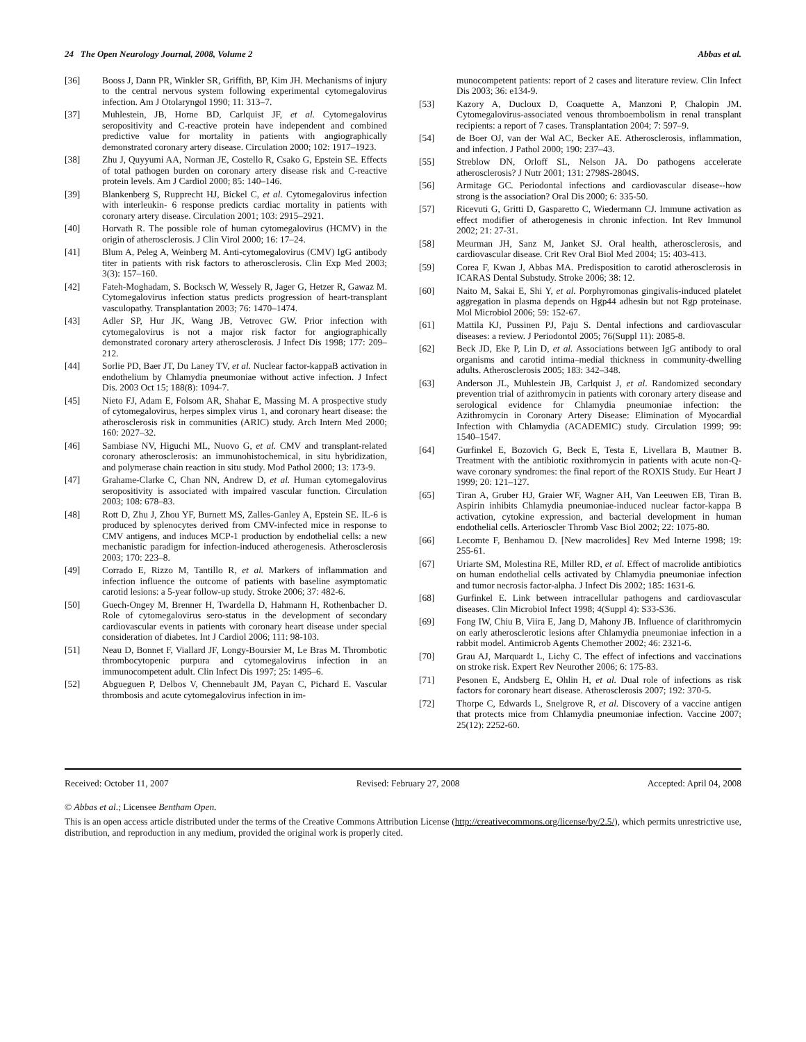24 The Open Neurology Journal, 2008, Volume 2 Abbas et al.
[36] Booss J, Dann PR, Winkler SR, Griffith, BP, Kim JH. Mechanisms of injury to the central nervous system following experimental cytomegalovirus infection. Am J Otolaryngol 1990; 11: 313–7.
[37] Muhlestein, JB, Horne BD, Carlquist JF, et al. Cytomegalovirus seropositivity and C-reactive protein have independent and combined predictive value for mortality in patients with angiographically demonstrated coronary artery disease. Circulation 2000; 102: 1917–1923.
[38] Zhu J, Quyyumi AA, Norman JE, Costello R, Csako G, Epstein SE. Effects of total pathogen burden on coronary artery disease risk and C-reactive protein levels. Am J Cardiol 2000; 85: 140–146.
[39] Blankenberg S, Rupprecht HJ, Bickel C, et al. Cytomegalovirus infection with interleukin- 6 response predicts cardiac mortality in patients with coronary artery disease. Circulation 2001; 103: 2915–2921.
[40] Horvath R. The possible role of human cytomegalovirus (HCMV) in the origin of atherosclerosis. J Clin Virol 2000; 16: 17–24.
[41] Blum A, Peleg A, Weinberg M. Anti-cytomegalovirus (CMV) IgG antibody titer in patients with risk factors to atherosclerosis. Clin Exp Med 2003; 3(3): 157–160.
[42] Fateh-Moghadam, S. Bocksch W, Wessely R, Jager G, Hetzer R, Gawaz M. Cytomegalovirus infection status predicts progression of heart-transplant vasculopathy. Transplantation 2003; 76: 1470–1474.
[43] Adler SP, Hur JK, Wang JB, Vetrovec GW. Prior infection with cytomegalovirus is not a major risk factor for angiographically demonstrated coronary artery atherosclerosis. J Infect Dis 1998; 177: 209–212.
[44] Sorlie PD, Baer JT, Du Laney TV, et al. Nuclear factor-kappaB activation in endothelium by Chlamydia pneumoniae without active infection. J Infect Dis. 2003 Oct 15; 188(8): 1094-7.
[45] Nieto FJ, Adam E, Folsom AR, Shahar E, Massing M. A prospective study of cytomegalovirus, herpes simplex virus 1, and coronary heart disease: the atherosclerosis risk in communities (ARIC) study. Arch Intern Med 2000; 160: 2027–32.
[46] Sambiase NV, Higuchi ML, Nuovo G, et al. CMV and transplant-related coronary atherosclerosis: an immunohistochemical, in situ hybridization, and polymerase chain reaction in situ study. Mod Pathol 2000; 13: 173-9.
[47] Grahame-Clarke C, Chan NN, Andrew D, et al. Human cytomegalovirus seropositivity is associated with impaired vascular function. Circulation 2003; 108: 678–83.
[48] Rott D, Zhu J, Zhou YF, Burnett MS, Zalles-Ganley A, Epstein SE. IL-6 is produced by splenocytes derived from CMV-infected mice in response to CMV antigens, and induces MCP-1 production by endothelial cells: a new mechanistic paradigm for infection-induced atherogenesis. Atherosclerosis 2003; 170: 223–8.
[49] Corrado E, Rizzo M, Tantillo R, et al. Markers of inflammation and infection influence the outcome of patients with baseline asymptomatic carotid lesions: a 5-year follow-up study. Stroke 2006; 37: 482-6.
[50] Guech-Ongey M, Brenner H, Twardella D, Hahmann H, Rothenbacher D. Role of cytomegalovirus sero-status in the development of secondary cardiovascular events in patients with coronary heart disease under special consideration of diabetes. Int J Cardiol 2006; 111: 98-103.
[51] Neau D, Bonnet F, Viallard JF, Longy-Boursier M, Le Bras M. Thrombotic thrombocytopenic purpura and cytomegalovirus infection in an immunocompetent adult. Clin Infect Dis 1997; 25: 1495–6.
[52] Abgueguen P, Delbos V, Chennebault JM, Payan C, Pichard E. Vascular thrombosis and acute cytomegalovirus infection in im-
munocompetent patients: report of 2 cases and literature review. Clin Infect Dis 2003; 36: e134-9.
[53] Kazory A, Ducloux D, Coaquette A, Manzoni P, Chalopin JM. Cytomegalovirus-associated venous thromboembolism in renal transplant recipients: a report of 7 cases. Transplantation 2004; 7: 597–9.
[54] de Boer OJ, van der Wal AC, Becker AE. Atherosclerosis, inflammation, and infection. J Pathol 2000; 190: 237–43.
[55] Streblow DN, Orloff SL, Nelson JA. Do pathogens accelerate atherosclerosis? J Nutr 2001; 131: 2798S-2804S.
[56] Armitage GC. Periodontal infections and cardiovascular disease--how strong is the association? Oral Dis 2000; 6: 335-50.
[57] Ricevuti G, Gritti D, Gasparetto C, Wiedermann CJ. Immune activation as effect modifier of atherogenesis in chronic infection. Int Rev Immunol 2002; 21: 27-31.
[58] Meurman JH, Sanz M, Janket SJ. Oral health, atherosclerosis, and cardiovascular disease. Crit Rev Oral Biol Med 2004; 15: 403-413.
[59] Corea F, Kwan J, Abbas MA. Predisposition to carotid atherosclerosis in ICARAS Dental Substudy. Stroke 2006; 38: 12.
[60] Naito M, Sakai E, Shi Y, et al. Porphyromonas gingivalis-induced platelet aggregation in plasma depends on Hgp44 adhesin but not Rgp proteinase. Mol Microbiol 2006; 59: 152-67.
[61] Mattila KJ, Pussinen PJ, Paju S. Dental infections and cardiovascular diseases: a review. J Periodontol 2005; 76(Suppl 11): 2085-8.
[62] Beck JD, Eke P, Lin D, et al. Associations between IgG antibody to oral organisms and carotid intima–medial thickness in community-dwelling adults. Atherosclerosis 2005; 183: 342–348.
[63] Anderson JL, Muhlestein JB, Carlquist J, et al. Randomized secondary prevention trial of azithromycin in patients with coronary artery disease and serological evidence for Chlamydia pneumoniae infection: the Azithromycin in Coronary Artery Disease: Elimination of Myocardial Infection with Chlamydia (ACADEMIC) study. Circulation 1999; 99: 1540–1547.
[64] Gurfinkel E, Bozovich G, Beck E, Testa E, Livellara B, Mautner B. Treatment with the antibiotic roxithromycin in patients with acute non-Q-wave coronary syndromes: the final report of the ROXIS Study. Eur Heart J 1999; 20: 121–127.
[65] Tiran A, Gruber HJ, Graier WF, Wagner AH, Van Leeuwen EB, Tiran B. Aspirin inhibits Chlamydia pneumoniae-induced nuclear factor-kappa B activation, cytokine expression, and bacterial development in human endothelial cells. Arterioscler Thromb Vasc Biol 2002; 22: 1075-80.
[66] Lecomte F, Benhamou D. [New macrolides] Rev Med Interne 1998; 19: 255-61.
[67] Uriarte SM, Molestina RE, Miller RD, et al. Effect of macrolide antibiotics on human endothelial cells activated by Chlamydia pneumoniae infection and tumor necrosis factor-alpha. J Infect Dis 2002; 185: 1631-6.
[68] Gurfinkel E. Link between intracellular pathogens and cardiovascular diseases. Clin Microbiol Infect 1998; 4(Suppl 4): S33-S36.
[69] Fong IW, Chiu B, Viira E, Jang D, Mahony JB. Influence of clarithromycin on early atherosclerotic lesions after Chlamydia pneumoniae infection in a rabbit model. Antimicrob Agents Chemother 2002; 46: 2321-6.
[70] Grau AJ, Marquardt L, Lichy C. The effect of infections and vaccinations on stroke risk. Expert Rev Neurother 2006; 6: 175-83.
[71] Pesonen E, Andsberg E, Ohlin H, et al. Dual role of infections as risk factors for coronary heart disease. Atherosclerosis 2007; 192: 370-5.
[72] Thorpe C, Edwards L, Snelgrove R, et al. Discovery of a vaccine antigen that protects mice from Chlamydia pneumoniae infection. Vaccine 2007; 25(12): 2252-60.
Received: October 11, 2007 Revised: February 27, 2008 Accepted: April 04, 2008
© Abbas et al.; Licensee Bentham Open.
This is an open access article distributed under the terms of the Creative Commons Attribution License (http://creativecommons.org/license/by/2.5/), which permits unrestrictive use, distribution, and reproduction in any medium, provided the original work is properly cited.